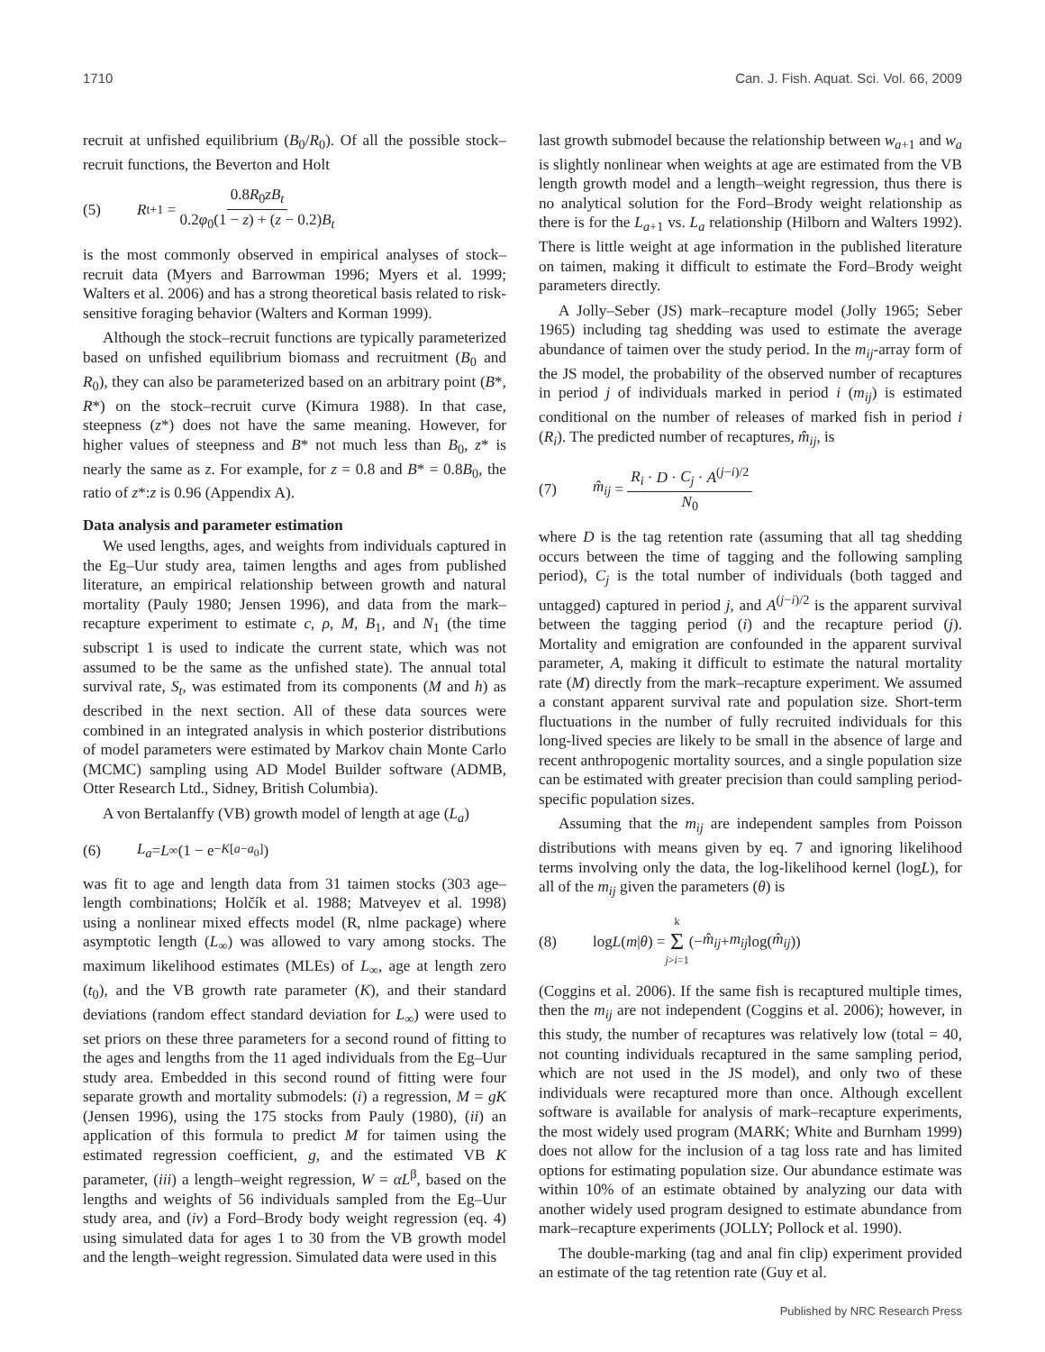1710 Can. J. Fish. Aquat. Sci. Vol. 66, 2009
recruit at unfished equilibrium (B<sub>0</sub>/R<sub>0</sub>). Of all the possible stock–recruit functions, the Beverton and Holt
(5) R<sub>t+1</sub> = 0.8R<sub>0</sub>zB<sub>t</sub> 0.2φ<sub>0</sub>(1 − z) + (z − 0.2)B<sub>t</sub>
is the most commonly observed in empirical analyses of stock–recruit data (Myers and Barrowman 1996; Myers et al. 1999; Walters et al. 2006) and has a strong theoretical basis related to risk-sensitive foraging behavior (Walters and Korman 1999).
Although the stock–recruit functions are typically parameterized based on unfished equilibrium biomass and recruitment (B<sub>0</sub> and R<sub>0</sub>), they can also be parameterized based on an arbitrary point (B*, R*) on the stock–recruit curve (Kimura 1988). In that case, steepness (z*) does not have the same meaning. However, for higher values of steepness and B* not much less than B<sub>0</sub>, z* is nearly the same as z. For example, for z = 0.8 and B* = 0.8B<sub>0</sub>, the ratio of z*:z is 0.96 (Appendix A).
Data analysis and parameter estimation
We used lengths, ages, and weights from individuals captured in the Eg–Uur study area, taimen lengths and ages from published literature, an empirical relationship between growth and natural mortality (Pauly 1980; Jensen 1996), and data from the mark–recapture experiment to estimate c, ρ, M, B<sub>1</sub>, and N<sub>1</sub> (the time subscript 1 is used to indicate the current state, which was not assumed to be the same as the unfished state). The annual total survival rate, S<sub>t</sub>, was estimated from its components (M and h) as described in the next section. All of these data sources were combined in an integrated analysis in which posterior distributions of model parameters were estimated by Markov chain Monte Carlo (MCMC) sampling using AD Model Builder software (ADMB, Otter Research Ltd., Sidney, British Columbia).
A von Bertalanffy (VB) growth model of length at age (L<sub>a</sub>)
(6) L<sub>a</sub> = L<sub>∞</sub>(1 − e<sup>−K[a−a<sub>0</sub>]</sup>)
was fit to age and length data from 31 taimen stocks (303 age–length combinations; Holčík et al. 1988; Matveyev et al. 1998) using a nonlinear mixed effects model (R, nlme package) where asymptotic length (L<sub>∞</sub>) was allowed to vary among stocks. The maximum likelihood estimates (MLEs) of L<sub>∞</sub>, age at length zero (t<sub>0</sub>), and the VB growth rate parameter (K), and their standard deviations (random effect standard deviation for L<sub>∞</sub>) were used to set priors on these three parameters for a second round of fitting to the ages and lengths from the 11 aged individuals from the Eg–Uur study area. Embedded in this second round of fitting were four separate growth and mortality submodels: (i) a regression, M = gK (Jensen 1996), using the 175 stocks from Pauly (1980), (ii) an application of this formula to predict M for taimen using the estimated regression coefficient, g, and the estimated VB K parameter, (iii) a length–weight regression, W = αL<sup>β</sup>, based on the lengths and weights of 56 individuals sampled from the Eg–Uur study area, and (iv) a Ford–Brody body weight regression (eq. 4) using simulated data for ages 1 to 30 from the VB growth model and the length–weight regression. Simulated data were used in this
last growth submodel because the relationship between w<sub>a+1</sub> and w<sub>a</sub> is slightly nonlinear when weights at age are estimated from the VB length growth model and a length–weight regression, thus there is no analytical solution for the Ford–Brody weight relationship as there is for the L<sub>a+1</sub> vs. L<sub>a</sub> relationship (Hilborn and Walters 1992). There is little weight at age information in the published literature on taimen, making it difficult to estimate the Ford–Brody weight parameters directly.
A Jolly–Seber (JS) mark–recapture model (Jolly 1965; Seber 1965) including tag shedding was used to estimate the average abundance of taimen over the study period. In the m<sub>ij</sub>-array form of the JS model, the probability of the observed number of recaptures in period j of individuals marked in period i (m<sub>ij</sub>) is estimated conditional on the number of releases of marked fish in period i (R<sub>i</sub>). The predicted number of recaptures, m̂<sub>ij</sub>, is
(7) m̂<sub>ij</sub> = R<sub>i</sub> · D · C<sub>j</sub> · A<sup>(j−i)/2</sup> N<sub>0</sub>
where D is the tag retention rate (assuming that all tag shedding occurs between the time of tagging and the following sampling period), C<sub>j</sub> is the total number of individuals (both tagged and untagged) captured in period j, and A<sup>(j−i)/2</sup> is the apparent survival between the tagging period (i) and the recapture period (j). Mortality and emigration are confounded in the apparent survival parameter, A, making it difficult to estimate the natural mortality rate (M) directly from the mark–recapture experiment. We assumed a constant apparent survival rate and population size. Short-term fluctuations in the number of fully recruited individuals for this long-lived species are likely to be small in the absence of large and recent anthropogenic mortality sources, and a single population size can be estimated with greater precision than could sampling period-specific population sizes.
Assuming that the m<sub>ij</sub> are independent samples from Poisson distributions with means given by eq. 7 and ignoring likelihood terms involving only the data, the log-likelihood kernel (logL), for all of the m<sub>ij</sub> given the parameters (θ) is
(8) log L (m | θ) = k Σ j>i=1 (− m̂<sub>ij</sub> + m<sub>ij</sub> log(m̂<sub>ij</sub>))
(Coggins et al. 2006). If the same fish is recaptured multiple times, then the m<sub>ij</sub> are not independent (Coggins et al. 2006); however, in this study, the number of recaptures was relatively low (total = 40, not counting individuals recaptured in the same sampling period, which are not used in the JS model), and only two of these individuals were recaptured more than once. Although excellent software is available for analysis of mark–recapture experiments, the most widely used program (MARK; White and Burnham 1999) does not allow for the inclusion of a tag loss rate and has limited options for estimating population size. Our abundance estimate was within 10% of an estimate obtained by analyzing our data with another widely used program designed to estimate abundance from mark–recapture experiments (JOLLY; Pollock et al. 1990).
The double-marking (tag and anal fin clip) experiment provided an estimate of the tag retention rate (Guy et al.
Published by NRC Research Press